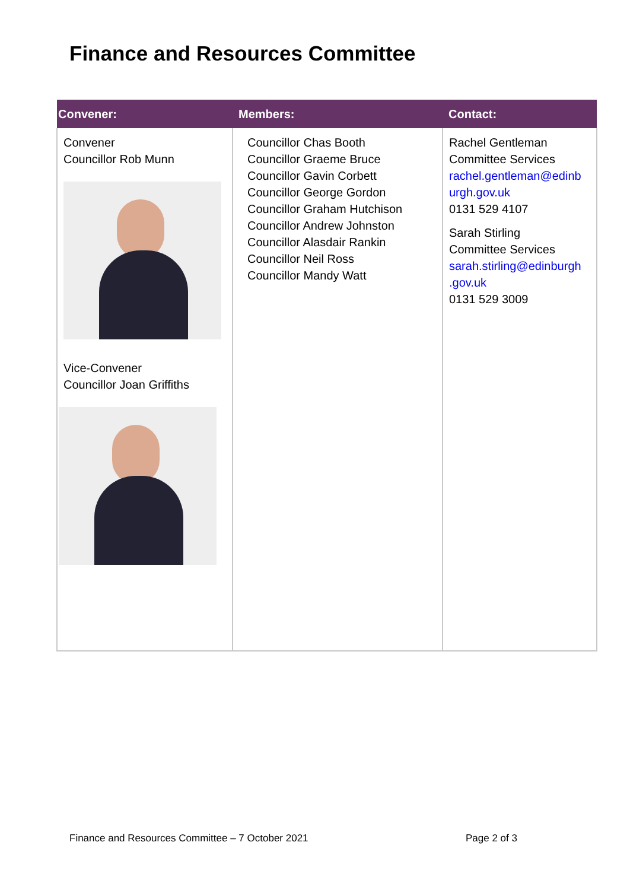Finance and Resources Committee
| Convener: | Members: | Contact: |
| --- | --- | --- |
| Convener Councillor Rob Munn Vice-Convener Councillor Joan Griffiths | Councillor Chas Booth Councillor Graeme Bruce Councillor Gavin Corbett Councillor George Gordon Councillor Graham Hutchison Councillor Andrew Johnston Councillor Alasdair Rankin Councillor Neil Ross Councillor Mandy Watt | Rachel Gentleman Committee Services rachel.gentleman@edinb urgh.gov.uk 0131 529 4107 Sarah Stirling Committee Services sarah.stirling@edinburgh .gov.uk 0131 529 3009 |
Finance and Resources Committee – 7 October 2021
Page 2 of 3